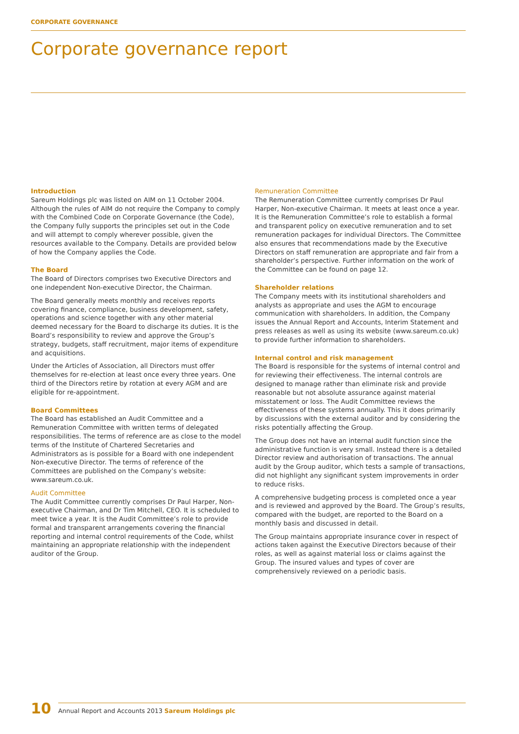CORPORATE GOVERNANCE
Corporate governance report
Introduction
Sareum Holdings plc was listed on AIM on 11 October 2004. Although the rules of AIM do not require the Company to comply with the Combined Code on Corporate Governance (the Code), the Company fully supports the principles set out in the Code and will attempt to comply wherever possible, given the resources available to the Company. Details are provided below of how the Company applies the Code.
The Board
The Board of Directors comprises two Executive Directors and one independent Non-executive Director, the Chairman.
The Board generally meets monthly and receives reports covering finance, compliance, business development, safety, operations and science together with any other material deemed necessary for the Board to discharge its duties. It is the Board’s responsibility to review and approve the Group’s strategy, budgets, staff recruitment, major items of expenditure and acquisitions.
Under the Articles of Association, all Directors must offer themselves for re-election at least once every three years. One third of the Directors retire by rotation at every AGM and are eligible for re-appointment.
Board Committees
The Board has established an Audit Committee and a Remuneration Committee with written terms of delegated responsibilities. The terms of reference are as close to the model terms of the Institute of Chartered Secretaries and Administrators as is possible for a Board with one independent Non-executive Director. The terms of reference of the Committees are published on the Company’s website: www.sareum.co.uk.
Audit Committee
The Audit Committee currently comprises Dr Paul Harper, Non-executive Chairman, and Dr Tim Mitchell, CEO. It is scheduled to meet twice a year. It is the Audit Committee’s role to provide formal and transparent arrangements covering the financial reporting and internal control requirements of the Code, whilst maintaining an appropriate relationship with the independent auditor of the Group.
Remuneration Committee
The Remuneration Committee currently comprises Dr Paul Harper, Non-executive Chairman. It meets at least once a year. It is the Remuneration Committee’s role to establish a formal and transparent policy on executive remuneration and to set remuneration packages for individual Directors. The Committee also ensures that recommendations made by the Executive Directors on staff remuneration are appropriate and fair from a shareholder’s perspective. Further information on the work of the Committee can be found on page 12.
Shareholder relations
The Company meets with its institutional shareholders and analysts as appropriate and uses the AGM to encourage communication with shareholders. In addition, the Company issues the Annual Report and Accounts, Interim Statement and press releases as well as using its website (www.sareum.co.uk) to provide further information to shareholders.
Internal control and risk management
The Board is responsible for the systems of internal control and for reviewing their effectiveness. The internal controls are designed to manage rather than eliminate risk and provide reasonable but not absolute assurance against material misstatement or loss. The Audit Committee reviews the effectiveness of these systems annually. This it does primarily by discussions with the external auditor and by considering the risks potentially affecting the Group.
The Group does not have an internal audit function since the administrative function is very small. Instead there is a detailed Director review and authorisation of transactions. The annual audit by the Group auditor, which tests a sample of transactions, did not highlight any significant system improvements in order to reduce risks.
A comprehensive budgeting process is completed once a year and is reviewed and approved by the Board. The Group’s results, compared with the budget, are reported to the Board on a monthly basis and discussed in detail.
The Group maintains appropriate insurance cover in respect of actions taken against the Executive Directors because of their roles, as well as against material loss or claims against the Group. The insured values and types of cover are comprehensively reviewed on a periodic basis.
10
Annual Report and Accounts 2013 Sareum Holdings plc